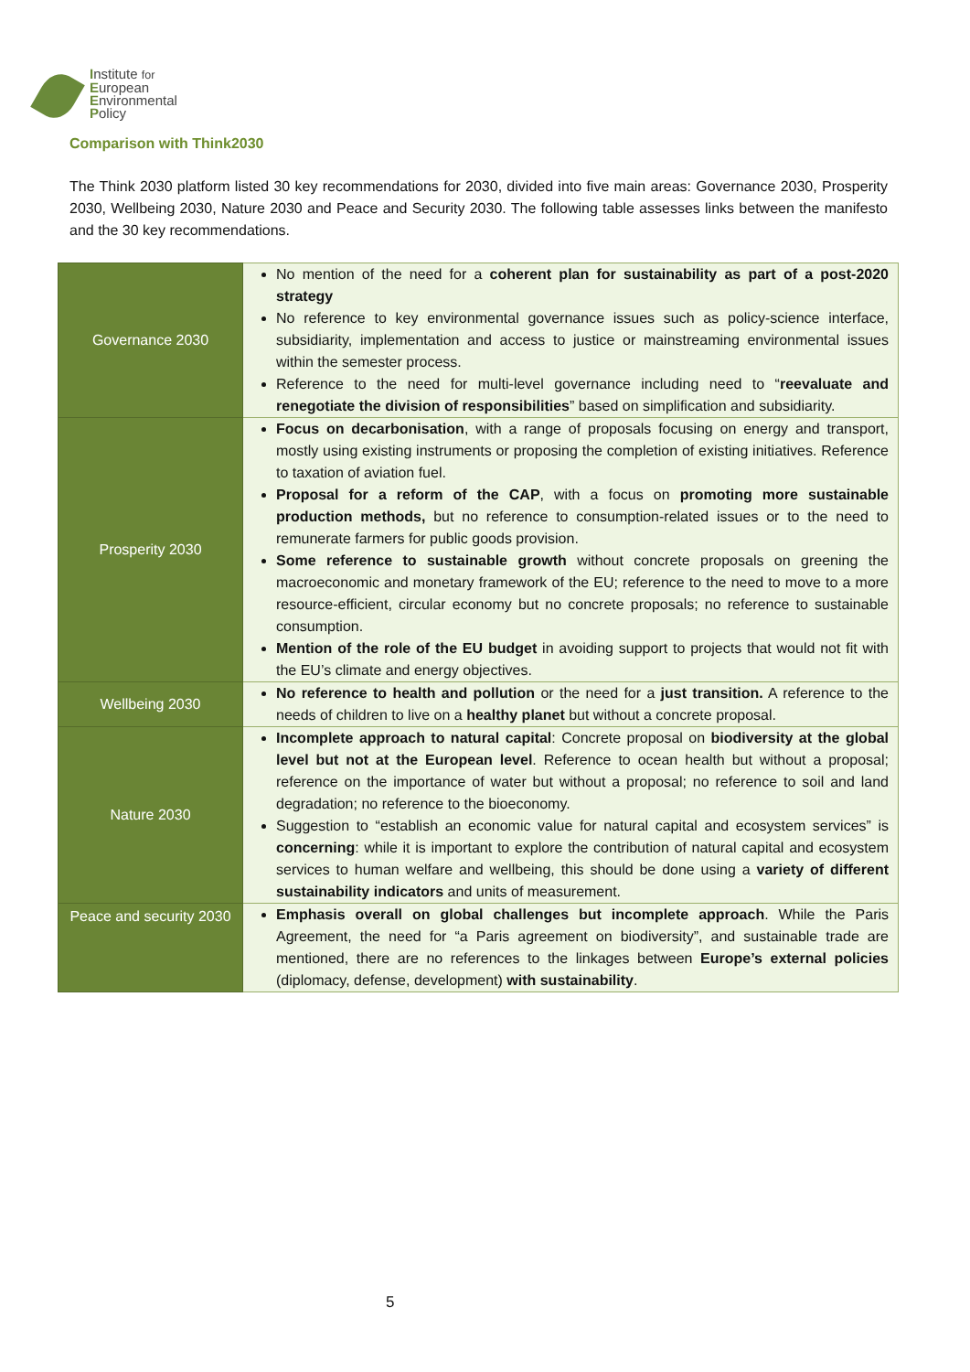Institute for
European
Environmental
Policy
Comparison with Think2030
The Think 2030 platform listed 30 key recommendations for 2030, divided into five main areas: Governance 2030, Prosperity 2030, Wellbeing 2030, Nature 2030 and Peace and Security 2030. The following table assesses links between the manifesto and the 30 key recommendations.
| Governance 2030 | No mention of the need for a coherent plan for sustainability as part of a post-2020 strategy No reference to key environmental governance issues such as policy-science interface, subsidiarity, implementation and access to justice or mainstreaming environmental issues within the semester process. Reference to the need for multi-level governance including need to “ reevaluate and renegotiate the division of responsibilities ” based on simplification and subsidiarity. |
| Prosperity 2030 | Focus on decarbonisation , with a range of proposals focusing on energy and transport, mostly using existing instruments or proposing the completion of existing initiatives. Reference to taxation of aviation fuel. Proposal for a reform of the CAP , with a focus on promoting more sustainable production methods, but no reference to consumption-related issues or to the need to remunerate farmers for public goods provision. Some reference to sustainable growth without concrete proposals on greening the macroeconomic and monetary framework of the EU; reference to the need to move to a more resource-efficient, circular economy but no concrete proposals; no reference to sustainable consumption. Mention of the role of the EU budget in avoiding support to projects that would not fit with the EU’s climate and energy objectives. |
| Wellbeing 2030 | No reference to health and pollution or the need for a just transition. A reference to the needs of children to live on a healthy planet but without a concrete proposal. |
| Nature 2030 | Incomplete approach to natural capital : Concrete proposal on biodiversity at the global level but not at the European level . Reference to ocean health but without a proposal; reference on the importance of water but without a proposal; no reference to soil and land degradation; no reference to the bioeconomy. Suggestion to “establish an economic value for natural capital and ecosystem services” is concerning : while it is important to explore the contribution of natural capital and ecosystem services to human welfare and wellbeing, this should be done using a variety of different sustainability indicators and units of measurement. |
| Peace and security 2030 | Emphasis overall on global challenges but incomplete approach . While the Paris Agreement, the need for “a Paris agreement on biodiversity”, and sustainable trade are mentioned, there are no references to the linkages between Europe’s external policies (diplomacy, defense, development) with sustainability . |
5